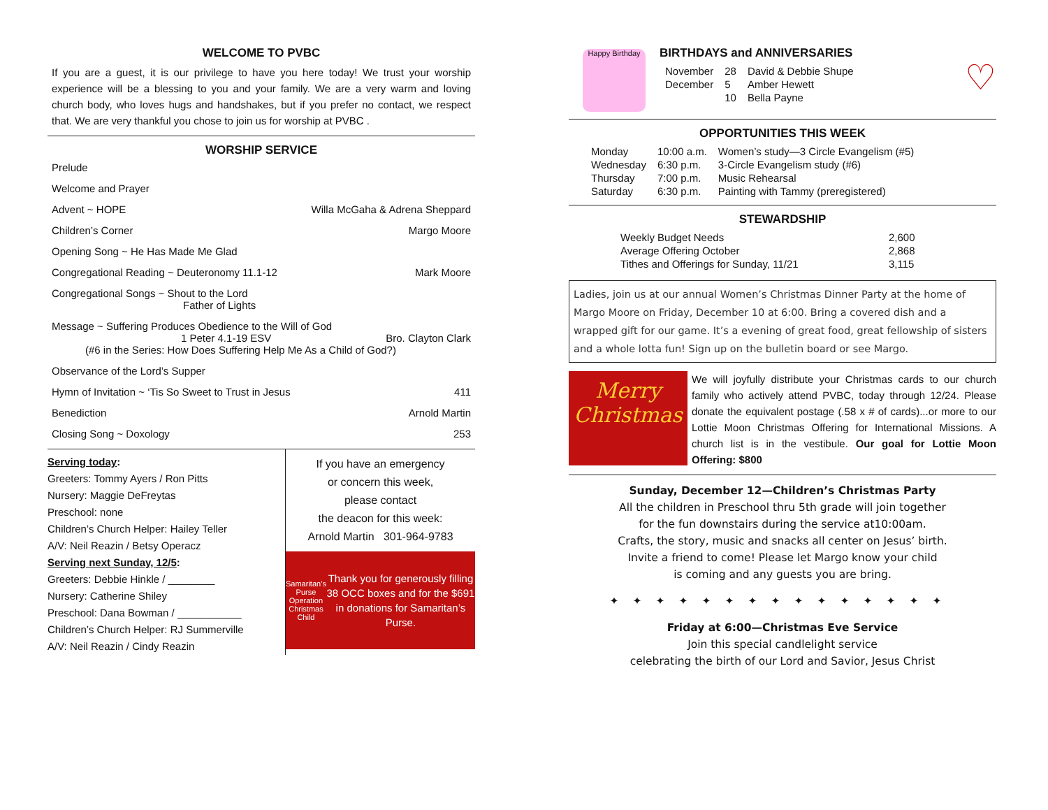WELCOME TO PVBC
If you are a guest, it is our privilege to have you here today! We trust your worship experience will be a blessing to you and your family. We are a very warm and loving church body, who loves hugs and handshakes, but if you prefer no contact, we respect that. We are very thankful you chose to join us for worship at PVBC .
WORSHIP SERVICE
Prelude
Welcome and Prayer
Advent ~ HOPE Willa McGaha & Adrena Sheppard
Children’s Corner Margo Moore
Opening Song ~ He Has Made Me Glad
Congregational Reading ~ Deuteronomy 11.1-12 Mark Moore
Congregational Songs ~ Shout to the Lord
Father of Lights
Message ~ Suffering Produces Obedience to the Will of God
1 Peter 4.1-19 ESV Bro. Clayton Clark
(#6 in the Series: How Does Suffering Help Me As a Child of God?)
Observance of the Lord’s Supper
Hymn of Invitation ~ ‘Tis So Sweet to Trust in Jesus 411
Benediction Arnold Martin
Closing Song ~ Doxology 253
Serving today:
Greeters: Tommy Ayers / Ron Pitts
Nursery: Maggie DeFreytas
Preschool: none
Children’s Church Helper: Hailey Teller
A/V: Neil Reazin / Betsy Operacz
Serving next Sunday, 12/5:
Greeters: Debbie Hinkle / ________
Nursery: Catherine Shiley
Preschool: Dana Bowman / ___________
Children’s Church Helper: RJ Summerville
A/V: Neil Reazin / Cindy Reazin
If you have an emergency
or concern this week,
please contact
the deacon for this week:
Arnold Martin 301-964-9783
Samaritan’s Purse
Operation Christmas Child
Thank you for generously filling 38 OCC boxes and for the $691 in donations for Samaritan’s Purse.
Happy Birthday
BIRTHDAYS and ANNIVERSARIES
| November | 28 | David & Debbie Shupe |
| December | 5 | Amber Hewett |
| | 10 | Bella Payne |
♡
OPPORTUNITIES THIS WEEK
| Monday | 10:00 a.m. | Women’s study—3 Circle Evangelism (#5) |
| Wednesday | 6:30 p.m. | 3-Circle Evangelism study (#6) |
| Thursday | 7:00 p.m. | Music Rehearsal |
| Saturday | 6:30 p.m. | Painting with Tammy (preregistered) |
STEWARDSHIP
| Weekly Budget Needs | 2,600 |
| Average Offering October | 2,868 |
| Tithes and Offerings for Sunday, 11/21 | 3,115 |
Ladies, join us at our annual Women’s Christmas Dinner Party at the home of Margo Moore on Friday, December 10 at 6:00. Bring a covered dish and a wrapped gift for our game. It’s a evening of great food, great fellowship of sisters and a whole lotta fun! Sign up on the bulletin board or see Margo.
Merry
Christmas
We will joyfully distribute your Christmas cards to our church family who actively attend PVBC, today through 12/24. Please donate the equivalent postage (.58 x # of cards)...or more to our Lottie Moon Christmas Offering for International Missions. A church list is in the vestibule. Our goal for Lottie Moon Offering: $800
Sunday, December 12—Children’s Christmas Party
All the children in Preschool thru 5th grade will join together
for the fun downstairs during the service at10:00am.
Crafts, the story, music and snacks all center on Jesus’ birth.
Invite a friend to come! Please let Margo know your child
is coming and any guests you are bring.
✦✦✦✦✦✦✦✦✦✦✦✦✦✦✦
Friday at 6:00—Christmas Eve Service
Join this special candlelight service
celebrating the birth of our Lord and Savior, Jesus Christ